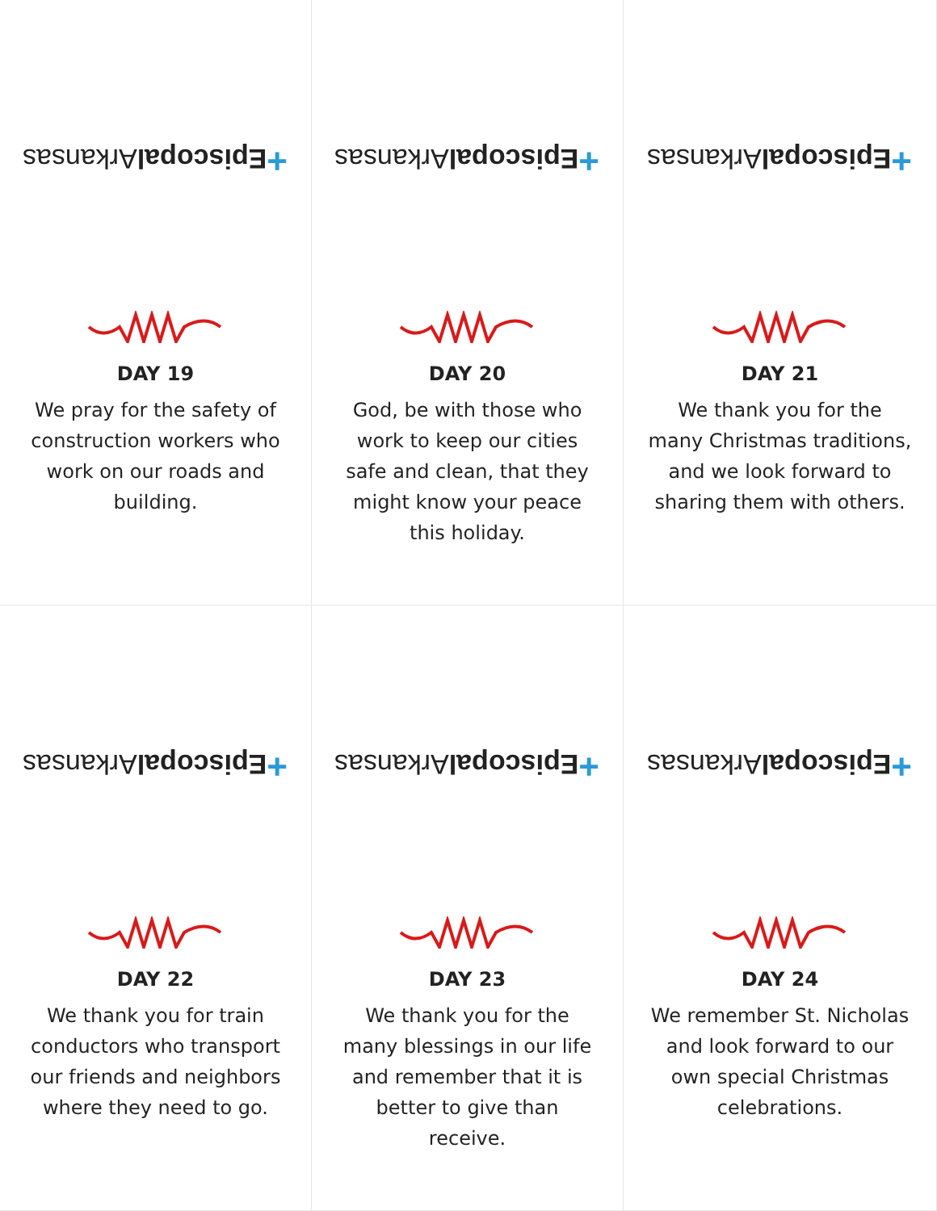+Episcopal Arkansas
DAY 19
We pray for the safety of construction workers who work on our roads and building.
+Episcopal Arkansas
DAY 20
God, be with those who work to keep our cities safe and clean, that they might know your peace this holiday.
+Episcopal Arkansas
DAY 21
We thank you for the many Christmas traditions, and we look forward to sharing them with others.
+Episcopal Arkansas
DAY 22
We thank you for train conductors who transport our friends and neighbors where they need to go.
+Episcopal Arkansas
DAY 23
We thank you for the many blessings in our life and remember that it is better to give than receive.
+Episcopal Arkansas
DAY 24
We remember St. Nicholas and look forward to our own special Christmas celebrations.